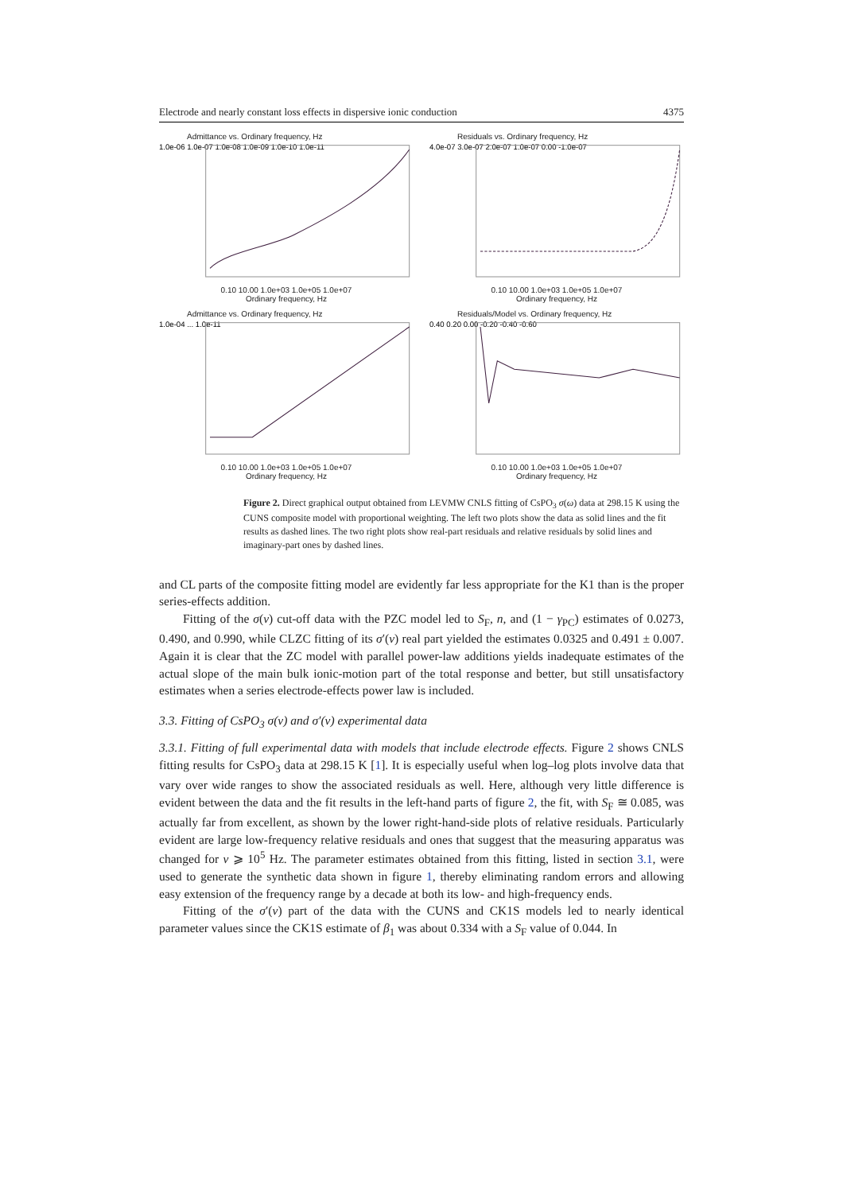Electrode and nearly constant loss effects in dispersive ionic conduction 4375
Admittance vs. Ordinary frequency, Hz
1.0e-06 1.0e-07 1.0e-08 1.0e-09 1.0e-10 1.0e-11
0.10 10.00 1.0e+03 1.0e+05 1.0e+07
Ordinary frequency, Hz
Residuals vs. Ordinary frequency, Hz
4.0e-07 3.0e-07 2.0e-07 1.0e-07 0.00 -1.0e-07
0.10 10.00 1.0e+03 1.0e+05 1.0e+07
Ordinary frequency, Hz
Admittance vs. Ordinary frequency, Hz
1.0e-04 ... 1.0e-11
0.10 10.00 1.0e+03 1.0e+05 1.0e+07
Ordinary frequency, Hz
Residuals/Model vs. Ordinary frequency, Hz
0.40 0.20 0.00 -0.20 -0.40 -0.60
0.10 10.00 1.0e+03 1.0e+05 1.0e+07
Ordinary frequency, Hz
Figure 2. Direct graphical output obtained from LEVMW CNLS fitting of CsPO<sub>3</sub> σ(ω) data at 298.15 K using the CUNS composite model with proportional weighting. The left two plots show the data as solid lines and the fit results as dashed lines. The two right plots show real-part residuals and relative residuals by solid lines and imaginary-part ones by dashed lines.
and CL parts of the composite fitting model are evidently far less appropriate for the K1 than is the proper series-effects addition.
Fitting of the σ(ν) cut-off data with the PZC model led to S<sub>F</sub>, n, and (1 − γ<sub>PC</sub>) estimates of 0.0273, 0.490, and 0.990, while CLZC fitting of its σ′(ν) real part yielded the estimates 0.0325 and 0.491 ± 0.007. Again it is clear that the ZC model with parallel power-law additions yields inadequate estimates of the actual slope of the main bulk ionic-motion part of the total response and better, but still unsatisfactory estimates when a series electrode-effects power law is included.
3.3. Fitting of CsPO<sub>3</sub> σ(ν) and σ′(ν) experimental data
3.3.1. Fitting of full experimental data with models that include electrode effects. Figure 2 shows CNLS fitting results for CsPO<sub>3</sub> data at 298.15 K [1]. It is especially useful when log–log plots involve data that vary over wide ranges to show the associated residuals as well. Here, although very little difference is evident between the data and the fit results in the left-hand parts of figure 2, the fit, with S<sub>F</sub> ≅ 0.085, was actually far from excellent, as shown by the lower right-hand-side plots of relative residuals. Particularly evident are large low-frequency relative residuals and ones that suggest that the measuring apparatus was changed for ν ⩾ 10<sup>5</sup> Hz. The parameter estimates obtained from this fitting, listed in section 3.1, were used to generate the synthetic data shown in figure 1, thereby eliminating random errors and allowing easy extension of the frequency range by a decade at both its low- and high-frequency ends.
Fitting of the σ′(ν) part of the data with the CUNS and CK1S models led to nearly identical parameter values since the CK1S estimate of β<sub>1</sub> was about 0.334 with a S<sub>F</sub> value of 0.044. In